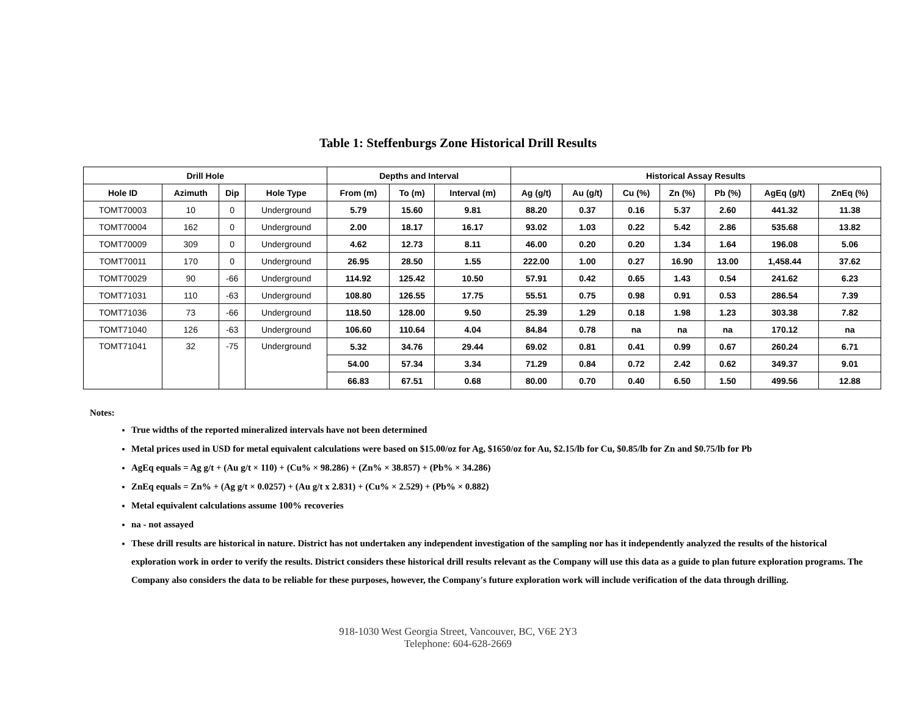Table 1: Steffenburgs Zone Historical Drill Results
| Drill Hole | | | | Depths and Interval | | | Historical Assay Results | | | | | | |
| --- | --- | --- | --- | --- | --- | --- | --- | --- | --- | --- | --- | --- | --- |
| Hole ID | Azimuth | Dip | Hole Type | From (m) | To (m) | Interval (m) | Ag (g/t) | Au (g/t) | Cu (%) | Zn (%) | Pb (%) | AgEq (g/t) | ZnEq (%) |
| TOMT70003 | 10 | 0 | Underground | 5.79 | 15.60 | 9.81 | 88.20 | 0.37 | 0.16 | 5.37 | 2.60 | 441.32 | 11.38 |
| TOMT70004 | 162 | 0 | Underground | 2.00 | 18.17 | 16.17 | 93.02 | 1.03 | 0.22 | 5.42 | 2.86 | 535.68 | 13.82 |
| TOMT70009 | 309 | 0 | Underground | 4.62 | 12.73 | 8.11 | 46.00 | 0.20 | 0.20 | 1.34 | 1.64 | 196.08 | 5.06 |
| TOMT70011 | 170 | 0 | Underground | 26.95 | 28.50 | 1.55 | 222.00 | 1.00 | 0.27 | 16.90 | 13.00 | 1,458.44 | 37.62 |
| TOMT70029 | 90 | -66 | Underground | 114.92 | 125.42 | 10.50 | 57.91 | 0.42 | 0.65 | 1.43 | 0.54 | 241.62 | 6.23 |
| TOMT71031 | 110 | -63 | Underground | 108.80 | 126.55 | 17.75 | 55.51 | 0.75 | 0.98 | 0.91 | 0.53 | 286.54 | 7.39 |
| TOMT71036 | 73 | -66 | Underground | 118.50 | 128.00 | 9.50 | 25.39 | 1.29 | 0.18 | 1.98 | 1.23 | 303.38 | 7.82 |
| TOMT71040 | 126 | -63 | Underground | 106.60 | 110.64 | 4.04 | 84.84 | 0.78 | na | na | na | 170.12 | na |
| TOMT71041 | 32 | -75 | Underground | 5.32 | 34.76 | 29.44 | 69.02 | 0.81 | 0.41 | 0.99 | 0.67 | 260.24 | 6.71 |
| | | | | 54.00 | 57.34 | 3.34 | 71.29 | 0.84 | 0.72 | 2.42 | 0.62 | 349.37 | 9.01 |
| | | | | 66.83 | 67.51 | 0.68 | 80.00 | 0.70 | 0.40 | 6.50 | 1.50 | 499.56 | 12.88 |
Notes:
True widths of the reported mineralized intervals have not been determined
Metal prices used in USD for metal equivalent calculations were based on $15.00/oz for Ag, $1650/oz for Au, $2.15/lb for Cu, $0.85/lb for Zn and $0.75/lb for Pb
AgEq equals = Ag g/t + (Au g/t × 110) + (Cu% × 98.286) + (Zn% × 38.857) + (Pb% × 34.286)
ZnEq equals = Zn% + (Ag g/t × 0.0257) + (Au g/t x 2.831) + (Cu% × 2.529) + (Pb% × 0.882)
Metal equivalent calculations assume 100% recoveries
na - not assayed
These drill results are historical in nature. District has not undertaken any independent investigation of the sampling nor has it independently analyzed the results of the historical exploration work in order to verify the results. District considers these historical drill results relevant as the Company will use this data as a guide to plan future exploration programs. The Company also considers the data to be reliable for these purposes, however, the Company's future exploration work will include verification of the data through drilling.
918-1030 West Georgia Street, Vancouver, BC, V6E 2Y3
Telephone: 604-628-2669